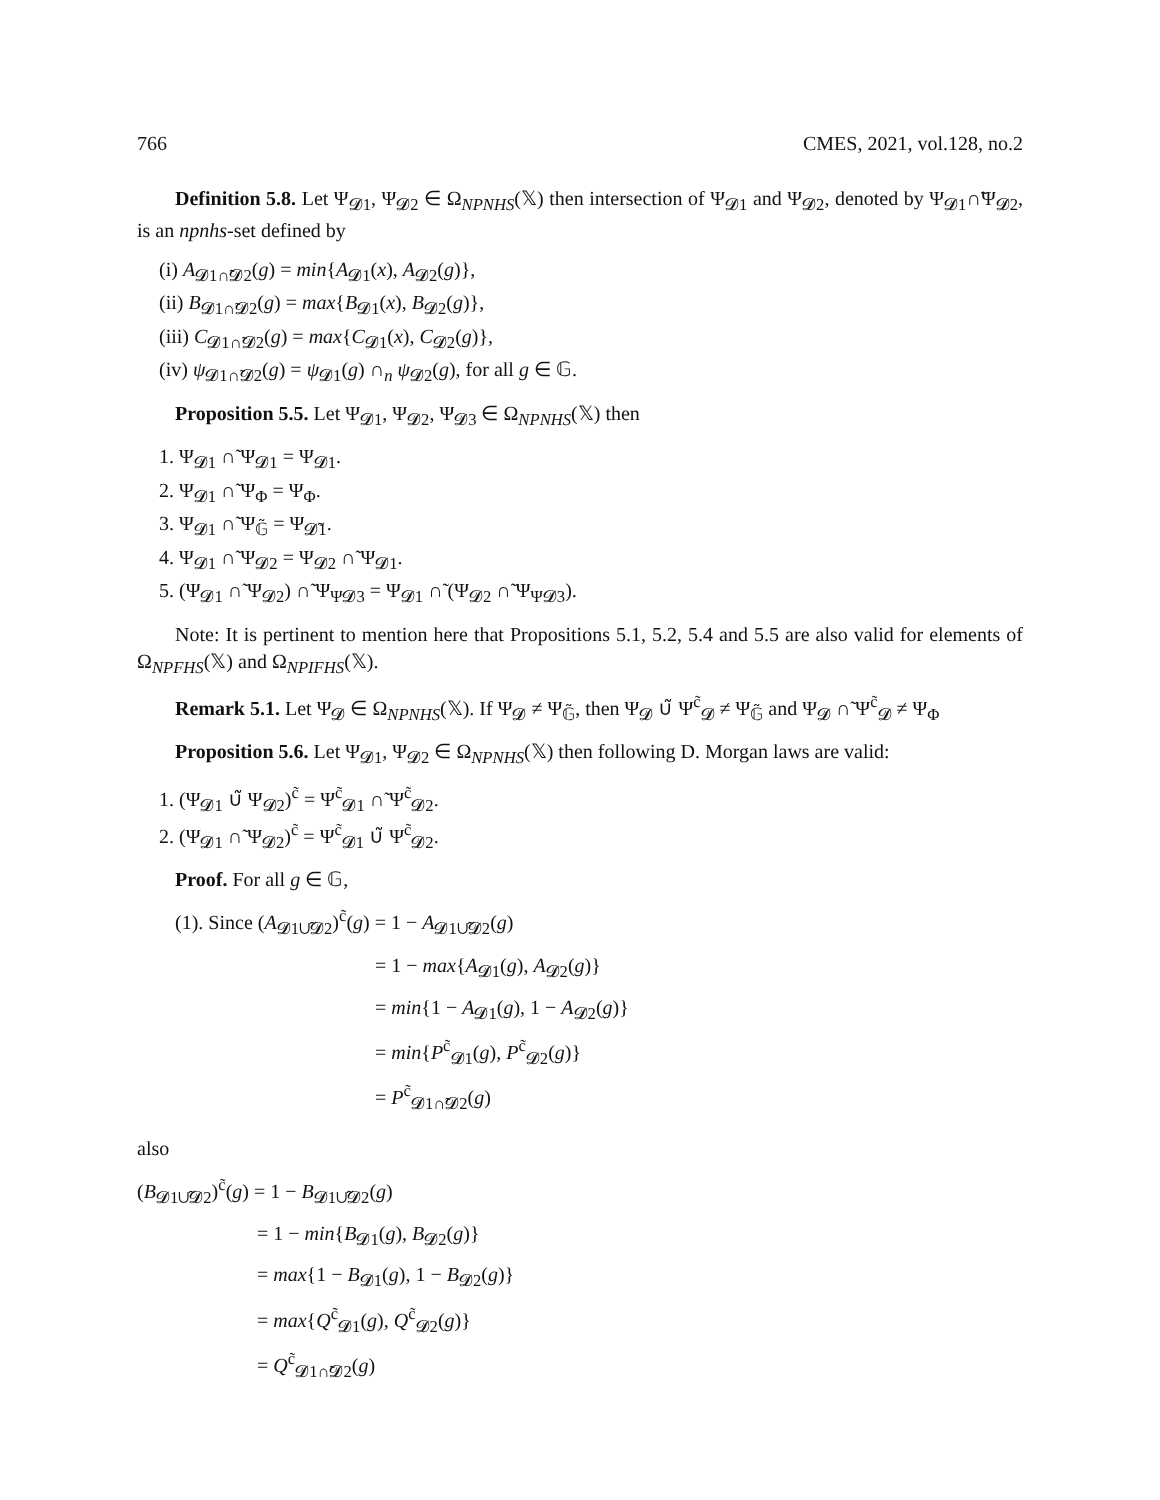766 CMES, 2021, vol.128, no.2
Definition 5.8. Let Ψ<sub>𝓓1</sub>, Ψ<sub>𝓓2</sub> ∈ Ω<sub>NPNHS</sub>(𝕏) then intersection of Ψ<sub>𝓓1</sub> and Ψ<sub>𝓓2</sub>, denoted by Ψ<sub>𝓓1</sub>∩̃Ψ<sub>𝓓2</sub>, is an npnhs-set defined by
(i) A<sub>𝓓1∩̃𝓓2</sub>(g) = min{A<sub>𝓓1</sub>(x), A<sub>𝓓2</sub>(g)},
(ii) B<sub>𝓓1∩̃𝓓2</sub>(g) = max{B<sub>𝓓1</sub>(x), B<sub>𝓓2</sub>(g)},
(iii) C<sub>𝓓1∩̃𝓓2</sub>(g) = max{C<sub>𝓓1</sub>(x), C<sub>𝓓2</sub>(g)},
(iv) ψ<sub>𝓓1∩̃𝓓2</sub>(g) = ψ<sub>𝓓1</sub>(g) ∩<sub>n</sub> ψ<sub>𝓓2</sub>(g), for all g ∈ 𝔾.
Proposition 5.5. Let Ψ<sub>𝓓1</sub>, Ψ<sub>𝓓2</sub>, Ψ<sub>𝓓3</sub> ∈ Ω<sub>NPNHS</sub>(𝕏) then
1. Ψ<sub>𝓓1</sub> ∩̃ Ψ<sub>𝓓1</sub> = Ψ<sub>𝓓1</sub>.
2. Ψ<sub>𝓓1</sub> ∩̃ Ψ<sub>Φ</sub> = Ψ<sub>Φ</sub>.
3. Ψ<sub>𝓓1</sub> ∩̃ Ψ<sub>𝔾̃</sub> = Ψ<sub>𝓓̃1</sub>.
4. Ψ<sub>𝓓1</sub> ∩̃ Ψ<sub>𝓓2</sub> = Ψ<sub>𝓓2</sub> ∩̃ Ψ<sub>𝓓1</sub>.
5. (Ψ<sub>𝓓1</sub> ∩̃ Ψ<sub>𝓓2</sub>) ∩̃ Ψ<sub>Ψ𝓓3</sub> = Ψ<sub>𝓓1</sub> ∩̃ (Ψ<sub>𝓓2</sub> ∩̃ Ψ<sub>Ψ𝓓3</sub>).
Note: It is pertinent to mention here that Propositions 5.1, 5.2, 5.4 and 5.5 are also valid for elements of Ω<sub>NPFHS</sub>(𝕏) and Ω<sub>NPIFHS</sub>(𝕏).
Remark 5.1. Let Ψ<sub>𝓓</sub> ∈ Ω<sub>NPNHS</sub>(𝕏). If Ψ<sub>𝓓</sub> ≠ Ψ<sub>𝔾̃</sub>, then Ψ<sub>𝓓</sub> ∪̃ Ψ<sup>c̃</sup><sub>𝓓</sub> ≠ Ψ<sub>𝔾̃</sub> and Ψ<sub>𝓓</sub> ∩̃ Ψ<sup>c̃</sup><sub>𝓓</sub> ≠ Ψ<sub>Φ</sub>
Proposition 5.6. Let Ψ<sub>𝓓1</sub>, Ψ<sub>𝓓2</sub> ∈ Ω<sub>NPNHS</sub>(𝕏) then following D. Morgan laws are valid:
1. (Ψ<sub>𝓓1</sub> ∪̃ Ψ<sub>𝓓2</sub>)<sup>c̃</sup> = Ψ<sup>c̃</sup><sub>𝓓1</sub> ∩̃ Ψ<sup>c̃</sup><sub>𝓓2</sub>.
2. (Ψ<sub>𝓓1</sub> ∩̃ Ψ<sub>𝓓2</sub>)<sup>c̃</sup> = Ψ<sup>c̃</sup><sub>𝓓1</sub> ∪̃ Ψ<sup>c̃</sup><sub>𝓓2</sub>.
Proof. For all g ∈ 𝔾,
(1). Since (A<sub>𝓓1∪̃𝓓2</sub>)<sup>c̃</sup>(g) = 1 − A<sub>𝓓1∪̃𝓓2</sub>(g)
= 1 − max{A<sub>𝓓1</sub>(g), A<sub>𝓓2</sub>(g)}
= min{1 − A<sub>𝓓1</sub>(g), 1 − A<sub>𝓓2</sub>(g)}
= min{P<sup>c̃</sup><sub>𝓓1</sub>(g), P<sup>c̃</sup><sub>𝓓2</sub>(g)}
= P<sup>c̃</sup><sub>𝓓1∩̃𝓓2</sub>(g)
also
(B<sub>𝓓1∪̃𝓓2</sub>)<sup>c̃</sup>(g) = 1 − B<sub>𝓓1∪̃𝓓2</sub>(g)
= 1 − min{B<sub>𝓓1</sub>(g), B<sub>𝓓2</sub>(g)}
= max{1 − B<sub>𝓓1</sub>(g), 1 − B<sub>𝓓2</sub>(g)}
= max{Q<sup>c̃</sup><sub>𝓓1</sub>(g), Q<sup>c̃</sup><sub>𝓓2</sub>(g)}
= Q<sup>c̃</sup><sub>𝓓1∩̃𝓓2</sub>(g)